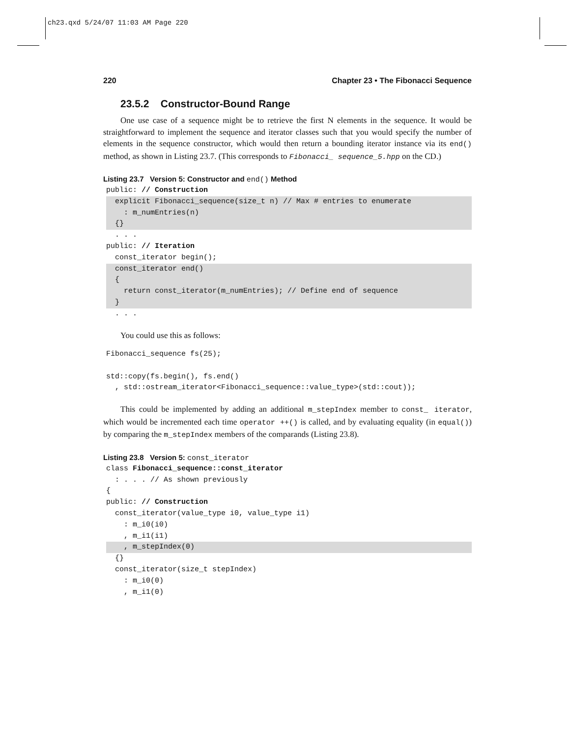ch23.qxd 5/24/07 11:03 AM Page 220
220 Chapter 23 • The Fibonacci Sequence
23.5.2 Constructor-Bound Range
One use case of a sequence might be to retrieve the first N elements in the sequence. It would be straightforward to implement the sequence and iterator classes such that you would specify the number of elements in the sequence constructor, which would then return a bounding iterator instance via its end() method, as shown in Listing 23.7. (This corresponds to Fibonacci_ sequence_5.hpp on the CD.)
Listing 23.7 Version 5: Constructor and end() Method
public: // Construction
  explicit Fibonacci_sequence(size_t n) // Max # entries to enumerate
    : m_numEntries(n)
  {}  . . .
public: // Iteration
  const_iterator begin();
  const_iterator end()
  {
    return const_iterator(m_numEntries); // Define end of sequence
  }  . . .
You could use this as follows:
Fibonacci_sequence fs(25);

std::copy(fs.begin(), fs.end()
  , std::ostream_iterator<Fibonacci_sequence::value_type>(std::cout));
This could be implemented by adding an additional m_stepIndex member to const_ iterator, which would be incremented each time operator ++() is called, and by evaluating equality (in equal()) by comparing the m_stepIndex members of the comparands (Listing 23.8).
Listing 23.8 Version 5: const_iterator
class Fibonacci_sequence::const_iterator
  : . . . // As shown previously
{
public: // Construction
  const_iterator(value_type i0, value_type i1)
    : m_i0(i0)
    , m_i1(i1)
    , m_stepIndex(0)  {}
  const_iterator(size_t stepIndex)
    : m_i0(0)
    , m_i1(0)